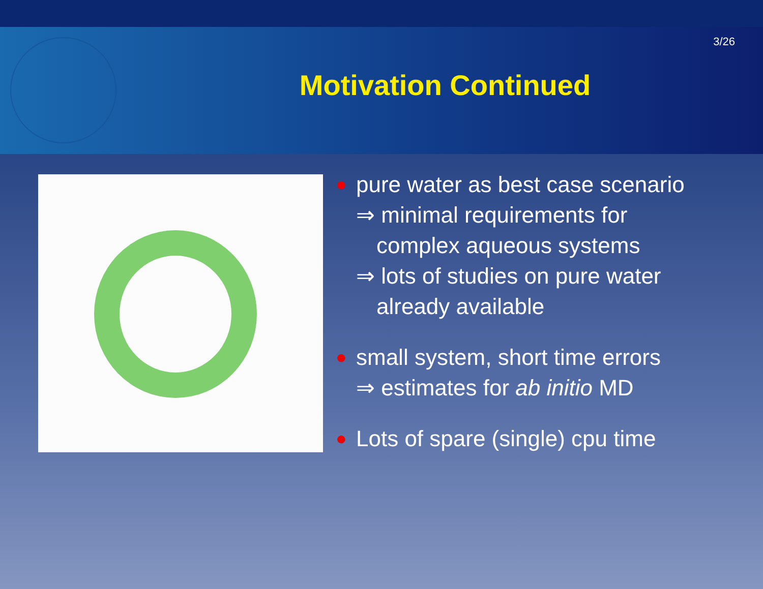3/26
Motivation Continued
●
pure water as best case scenario
⇒ minimal requirements for
complex aqueous systems
⇒ lots of studies on pure water
already available
●
small system, short time errors
⇒ estimates for ab initio MD
●
Lots of spare (single) cpu time